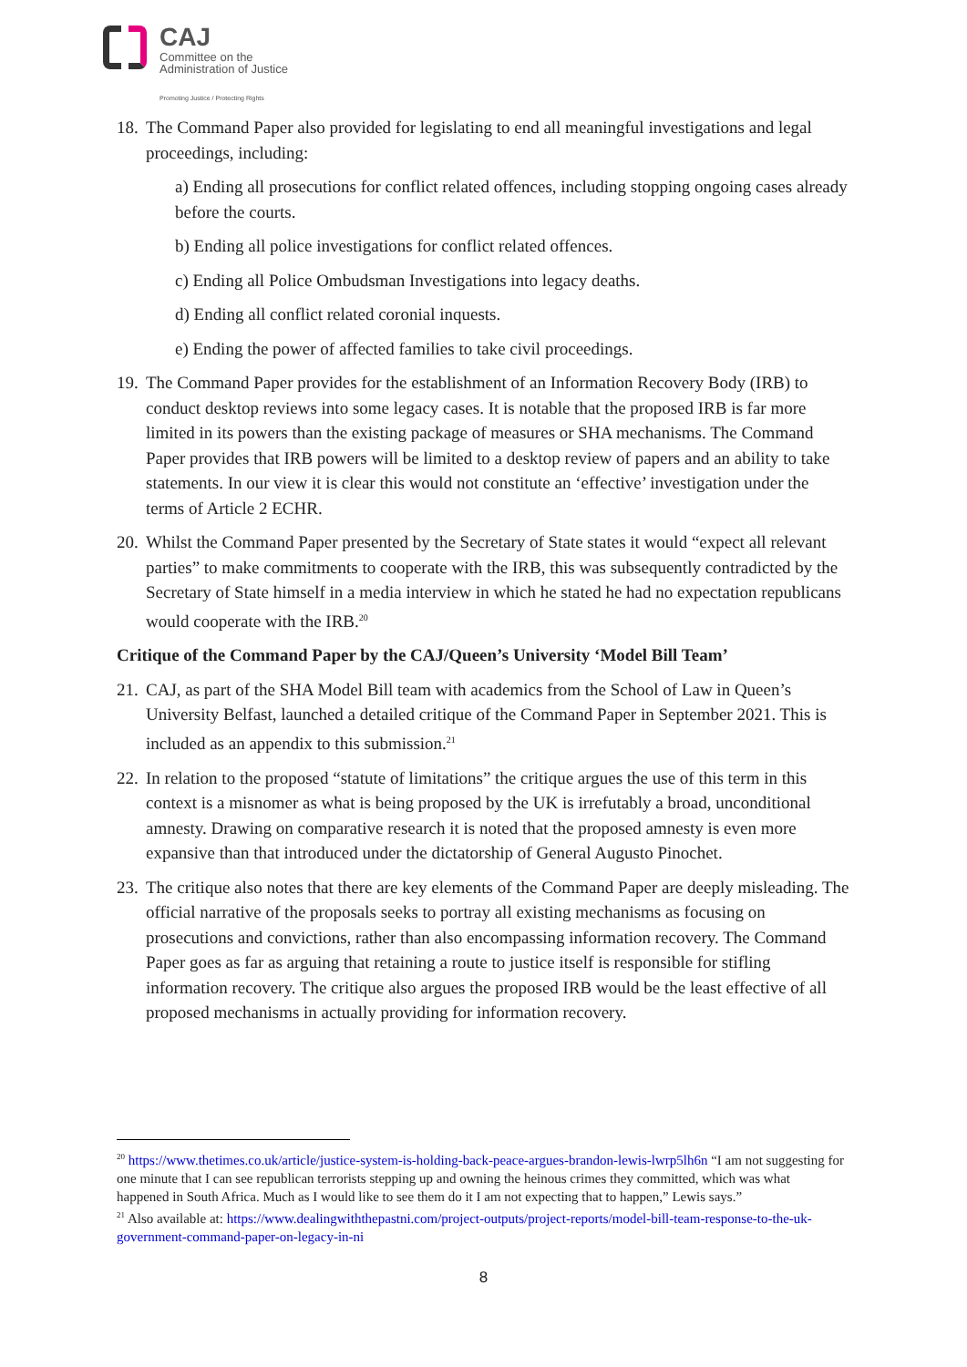CAJ
Committee on the
Administration of Justice
Promoting Justice / Protecting Rights
18.
The Command Paper also provided for legislating to end all meaningful investigations and legal proceedings, including:
a) Ending all prosecutions for conflict related offences, including stopping ongoing cases already before the courts.
b) Ending all police investigations for conflict related offences.
c) Ending all Police Ombudsman Investigations into legacy deaths.
d) Ending all conflict related coronial inquests.
e) Ending the power of affected families to take civil proceedings.
19.
The Command Paper provides for the establishment of an Information Recovery Body (IRB) to conduct desktop reviews into some legacy cases. It is notable that the proposed IRB is far more limited in its powers than the existing package of measures or SHA mechanisms. The Command Paper provides that IRB powers will be limited to a desktop review of papers and an ability to take statements. In our view it is clear this would not constitute an ‘effective’ investigation under the terms of Article 2 ECHR.
20.
Whilst the Command Paper presented by the Secretary of State states it would “expect all relevant parties” to make commitments to cooperate with the IRB, this was subsequently contradicted by the Secretary of State himself in a media interview in which he stated he had no expectation republicans would cooperate with the IRB.<sup>20</sup>
Critique of the Command Paper by the CAJ/Queen’s University ‘Model Bill Team’
21.
CAJ, as part of the SHA Model Bill team with academics from the School of Law in Queen’s University Belfast, launched a detailed critique of the Command Paper in September 2021. This is included as an appendix to this submission.<sup>21</sup>
22.
In relation to the proposed “statute of limitations” the critique argues the use of this term in this context is a misnomer as what is being proposed by the UK is irrefutably a broad, unconditional amnesty. Drawing on comparative research it is noted that the proposed amnesty is even more expansive than that introduced under the dictatorship of General Augusto Pinochet.
23.
The critique also notes that there are key elements of the Command Paper are deeply misleading. The official narrative of the proposals seeks to portray all existing mechanisms as focusing on prosecutions and convictions, rather than also encompassing information recovery. The Command Paper goes as far as arguing that retaining a route to justice itself is responsible for stifling information recovery. The critique also argues the proposed IRB would be the least effective of all proposed mechanisms in actually providing for information recovery.
<sup>20</sup> https://www.thetimes.co.uk/article/justice-system-is-holding-back-peace-argues-brandon-lewis-lwrp5lh6n “I am not suggesting for one minute that I can see republican terrorists stepping up and owning the heinous crimes they committed, which was what happened in South Africa. Much as I would like to see them do it I am not expecting that to happen,” Lewis says.”
<sup>21</sup> Also available at: https://www.dealingwiththepastni.com/project-outputs/project-reports/model-bill-team-response-to-the-uk-government-command-paper-on-legacy-in-ni
8